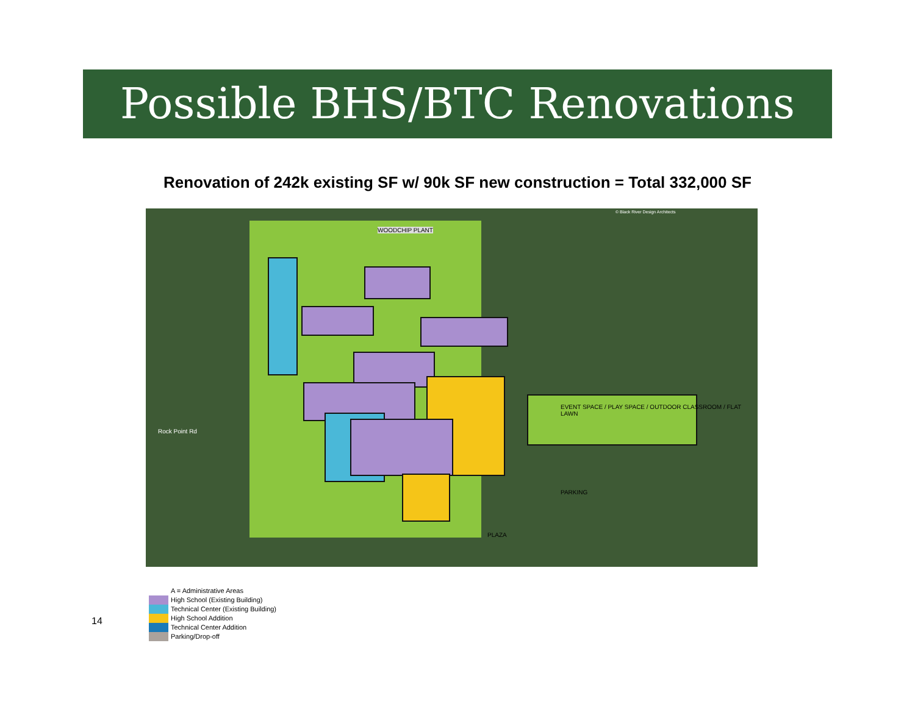Possible BHS/BTC Renovations
Renovation of 242k existing SF w/ 90k SF new construction = Total 332,000 SF
WOODCHIP PLANT
Rock Point Rd
EVENT SPACE / PLAY SPACE / OUTDOOR CLASSROOM / FLAT LAWN
PARKING
PLAZA
© Black River Design Architects
14
A = Administrative Areas
High School (Existing Building)
Technical Center (Existing Building)
High School Addition
Technical Center Addition
Parking/Drop-off